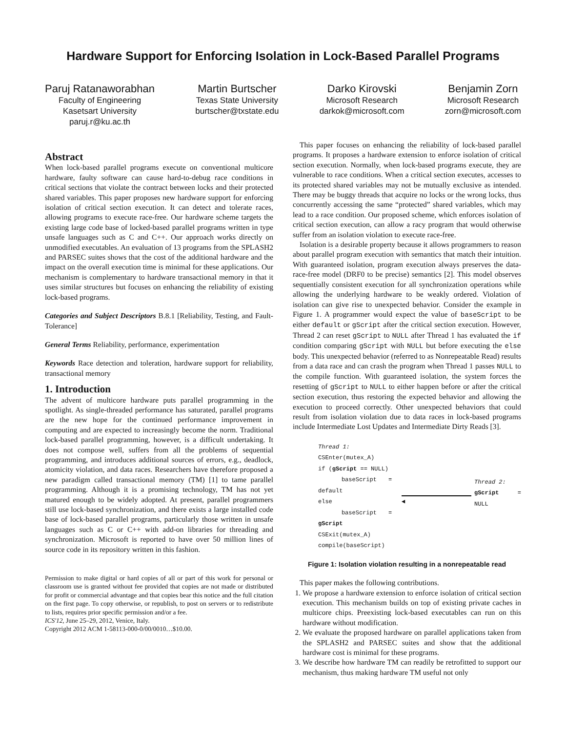Hardware Support for Enforcing Isolation in Lock-Based Parallel Programs
Paruj Ratanaworabhan
Faculty of Engineering
Kasetsart University
paruj.r@ku.ac.th
Martin Burtscher
Texas State University
burtscher@txstate.edu
Darko Kirovski
Microsoft Research
darkok@microsoft.com
Benjamin Zorn
Microsoft Research
zorn@microsoft.com
Abstract
When lock-based parallel programs execute on conventional multicore hardware, faulty software can cause hard-to-debug race conditions in critical sections that violate the contract between locks and their protected shared variables. This paper proposes new hardware support for enforcing isolation of critical section execution. It can detect and tolerate races, allowing programs to execute race-free. Our hardware scheme targets the existing large code base of locked-based parallel programs written in type unsafe languages such as C and C++. Our approach works directly on unmodified executables. An evaluation of 13 programs from the SPLASH2 and PARSEC suites shows that the cost of the additional hardware and the impact on the overall execution time is minimal for these applications. Our mechanism is complementary to hardware transactional memory in that it uses similar structures but focuses on enhancing the reliability of existing lock-based programs.
Categories and Subject Descriptors B.8.1 [Reliability, Testing, and Fault-Tolerance]
General Terms Reliability, performance, experimentation
Keywords Race detection and toleration, hardware support for reliability, transactional memory
1. Introduction
The advent of multicore hardware puts parallel programming in the spotlight. As single-threaded performance has saturated, parallel programs are the new hope for the continued performance improvement in computing and are expected to increasingly become the norm. Traditional lock-based parallel programming, however, is a difficult undertaking. It does not compose well, suffers from all the problems of sequential programming, and introduces additional sources of errors, e.g., deadlock, atomicity violation, and data races. Researchers have therefore proposed a new paradigm called transactional memory (TM) [1] to tame parallel programming. Although it is a promising technology, TM has not yet matured enough to be widely adopted. At present, parallel programmers still use lock-based synchronization, and there exists a large installed code base of lock-based parallel programs, particularly those written in unsafe languages such as C or C++ with add-on libraries for threading and synchronization. Microsoft is reported to have over 50 million lines of source code in its repository written in this fashion.
Permission to make digital or hard copies of all or part of this work for personal or classroom use is granted without fee provided that copies are not made or distributed for profit or commercial advantage and that copies bear this notice and the full citation on the first page. To copy otherwise, or republish, to post on servers or to redistribute to lists, requires prior specific permission and/or a fee.
ICS'12, June 25–29, 2012, Venice, Italy.
Copyright 2012 ACM 1-58113-000-0/00/0010…$10.00.
This paper focuses on enhancing the reliability of lock-based parallel programs. It proposes a hardware extension to enforce isolation of critical section execution. Normally, when lock-based programs execute, they are vulnerable to race conditions. When a critical section executes, accesses to its protected shared variables may not be mutually exclusive as intended. There may be buggy threads that acquire no locks or the wrong locks, thus concurrently accessing the same “protected” shared variables, which may lead to a race condition. Our proposed scheme, which enforces isolation of critical section execution, can allow a racy program that would otherwise suffer from an isolation violation to execute race-free.
Isolation is a desirable property because it allows programmers to reason about parallel program execution with semantics that match their intuition. With guaranteed isolation, program execution always preserves the data-race-free model (DRF0 to be precise) semantics [2]. This model observes sequentially consistent execution for all synchronization operations while allowing the underlying hardware to be weakly ordered. Violation of isolation can give rise to unexpected behavior. Consider the example in Figure 1. A programmer would expect the value of baseScript to be either default or gScript after the critical section execution. However, Thread 2 can reset gScript to NULL after Thread 1 has evaluated the if condition comparing gScript with NULL but before executing the else body. This unexpected behavior (referred to as Nonrepeatable Read) results from a data race and can crash the program when Thread 1 passes NULL to the compile function. With guaranteed isolation, the system forces the resetting of gScript to NULL to either happen before or after the critical section execution, thus restoring the expected behavior and allowing the execution to proceed correctly. Other unexpected behaviors that could result from isolation violation due to data races in lock-based programs include Intermediate Lost Updates and Intermediate Dirty Reads [3].
Thread 1:
CSEnter(mutex_A)
if (gScript == NULL)
baseScript = default
else
baseScript = gScript
CSExit(mutex_A)
compile(baseScript)
◀ Thread 2:
gScript = NULL
Figure 1: Isolation violation resulting in a nonrepeatable read
This paper makes the following contributions.
1. We propose a hardware extension to enforce isolation of critical section execution. This mechanism builds on top of existing private caches in multicore chips. Preexisting lock-based executables can run on this hardware without modification.
2. We evaluate the proposed hardware on parallel applications taken from the SPLASH2 and PARSEC suites and show that the additional hardware cost is minimal for these programs.
3. We describe how hardware TM can readily be retrofitted to support our mechanism, thus making hardware TM useful not only